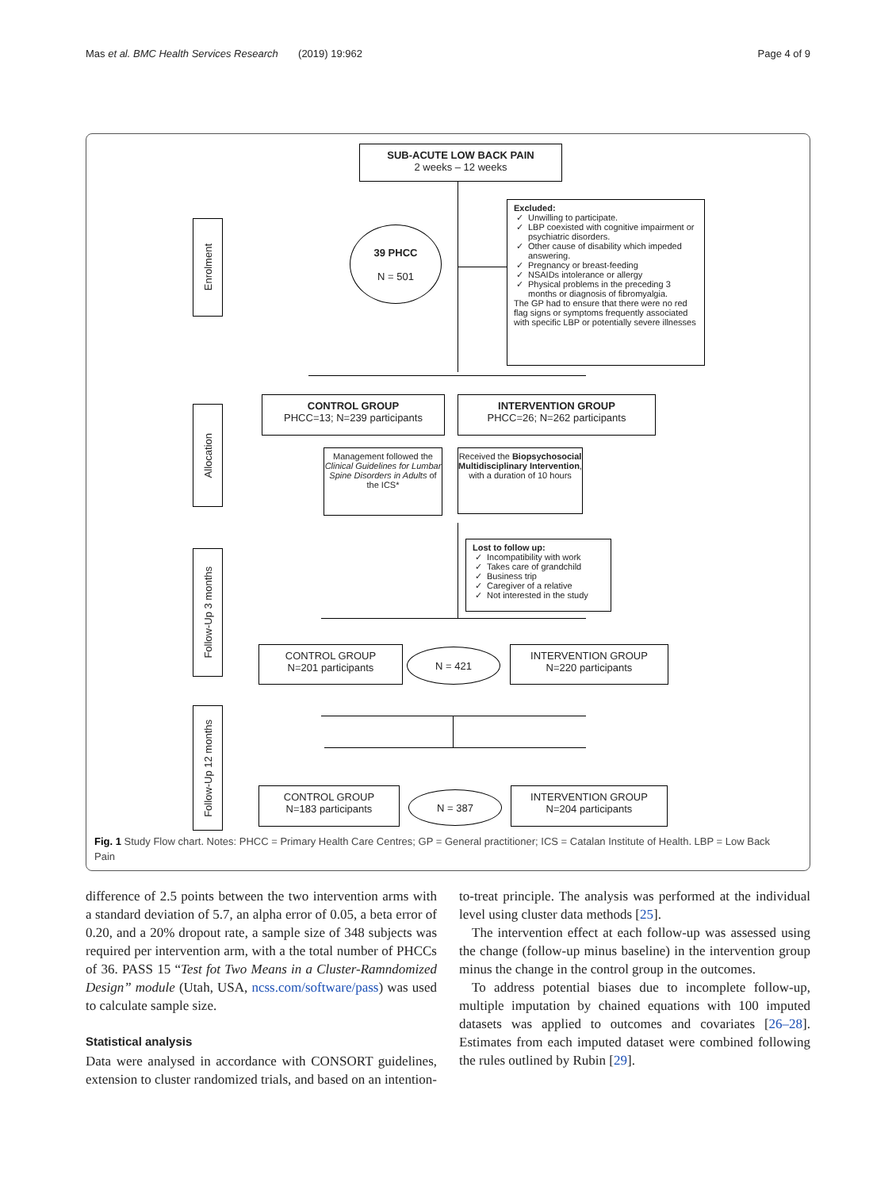Mas et al. BMC Health Services Research (2019) 19:962 Page 4 of 9
SUB-ACUTE LOW BACK PAIN
2 weeks – 12 weeks
Enrolment
39 PHCC
N = 501
Excluded:
Unwilling to participate.
LBP coexisted with cognitive impairment or psychiatric disorders.
Other cause of disability which impeded answering.
Pregnancy or breast-feeding
NSAIDs intolerance or allergy
Physical problems in the preceding 3 months or diagnosis of fibromyalgia.
The GP had to ensure that there were no red flag signs or symptoms frequently associated with specific LBP or potentially severe illnesses
Allocation
CONTROL GROUP
PHCC=13; N=239 participants
INTERVENTION GROUP
PHCC=26; N=262 participants
Management followed the Clinical Guidelines for Lumbar Spine Disorders in Adults of the ICS*
Received the Biopsychosocial Multidisciplinary Intervention, with a duration of 10 hours
Lost to follow up:
Incompatibility with work
Takes care of grandchild
Business trip
Caregiver of a relative
Not interested in the study
Follow-Up 3 months
CONTROL GROUP
N=201 participants
N = 421
INTERVENTION GROUP
N=220 participants
Follow-Up 12 months
CONTROL GROUP
N=183 participants
N = 387
INTERVENTION GROUP
N=204 participants
Fig. 1 Study Flow chart. Notes: PHCC = Primary Health Care Centres; GP = General practitioner; ICS = Catalan Institute of Health. LBP = Low Back Pain
difference of 2.5 points between the two intervention arms with a standard deviation of 5.7, an alpha error of 0.05, a beta error of 0.20, and a 20% dropout rate, a sample size of 348 subjects was required per intervention arm, with a the total number of PHCCs of 36. PASS 15 “Test fot Two Means in a Cluster-Ramndomized Design” module (Utah, USA, ncss.com/software/pass) was used to calculate sample size.
Statistical analysis
Data were analysed in accordance with CONSORT guidelines, extension to cluster randomized trials, and based on an intention-to-treat principle. The analysis was performed at the individual level using cluster data methods [25].
The intervention effect at each follow-up was assessed using the change (follow-up minus baseline) in the intervention group minus the change in the control group in the outcomes.
To address potential biases due to incomplete follow-up, multiple imputation by chained equations with 100 imputed datasets was applied to outcomes and covariates [26–28]. Estimates from each imputed dataset were combined following the rules outlined by Rubin [29].